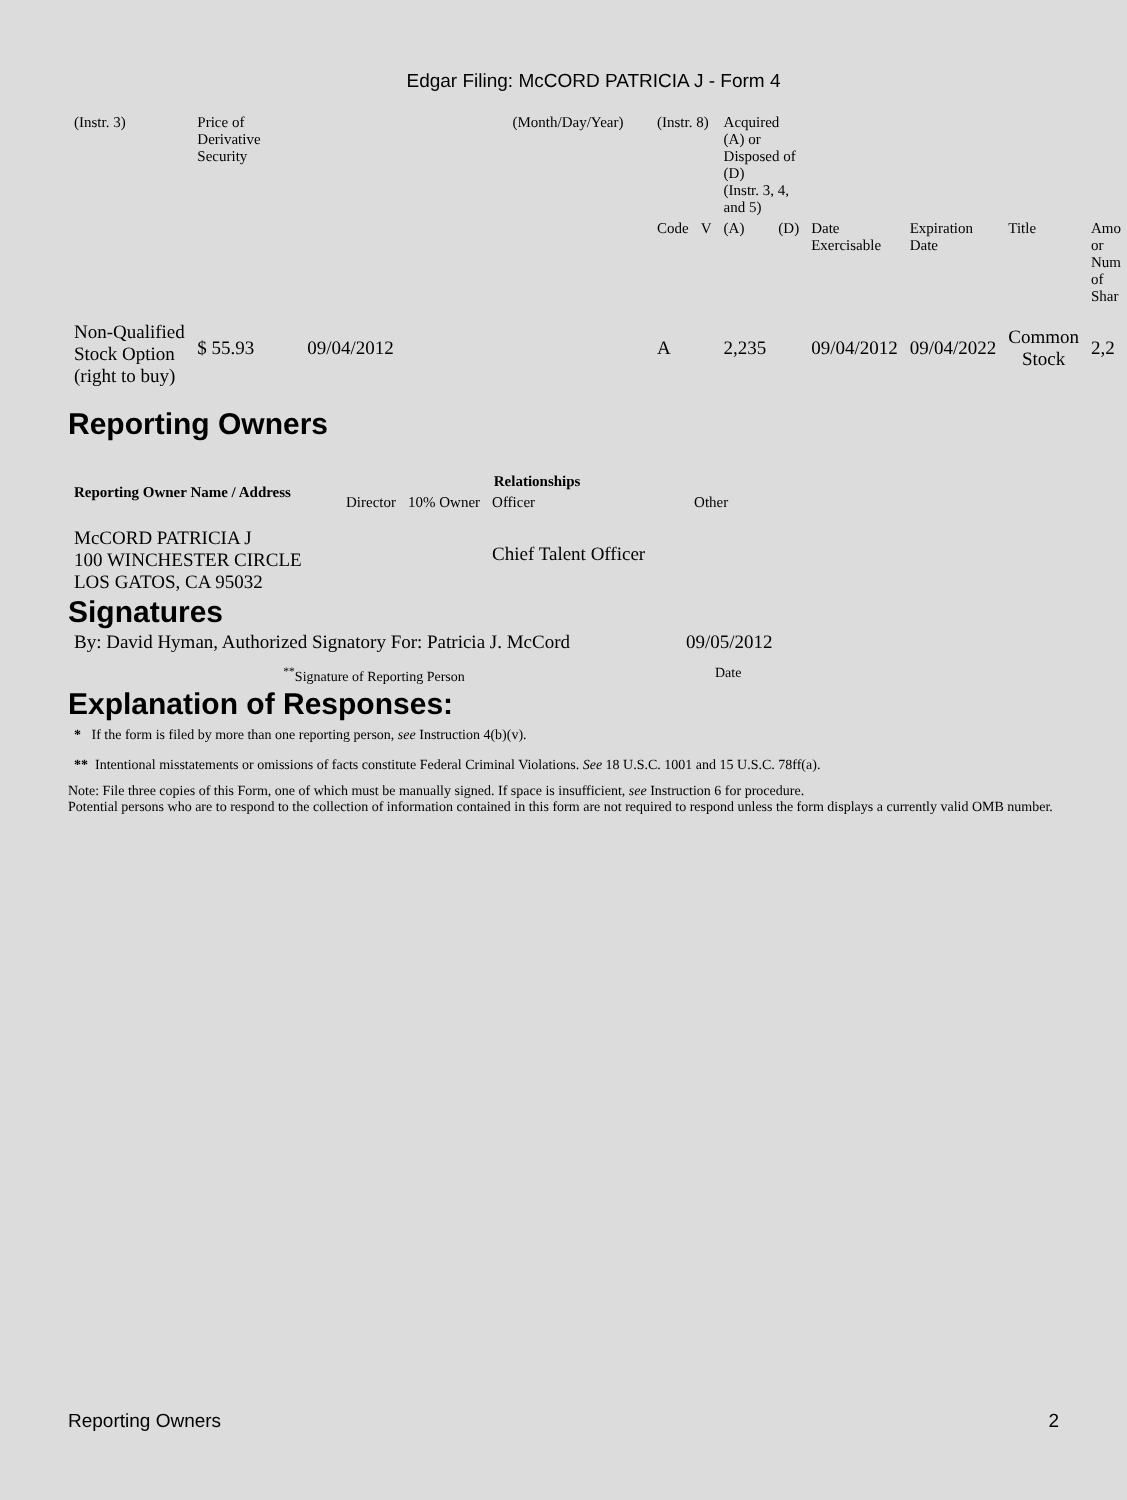Edgar Filing: McCORD PATRICIA J - Form 4
| (Instr. 3) | Price of Derivative Security | | (Month/Day/Year) | (Instr. 8) | | Acquired (A) or Disposed of (D) (Instr. 3, 4, and 5) | | | | | |
| | | | | Code | V | (A) | (D) | Date Exercisable | Expiration Date | Title | Amo or Num of Shar |
| Non-Qualified Stock Option (right to buy) | $ 55.93 | 09/04/2012 | | A | | 2,235 | | 09/04/2012 | 09/04/2022 | Common Stock | 2,2 |
Reporting Owners
| Reporting Owner Name / Address | Relationships | | | |
| --- | --- | --- | --- | --- |
| | Director | 10% Owner | Officer | Other |
| McCORD PATRICIA J 100 WINCHESTER CIRCLE LOS GATOS, CA 95032 | | | Chief Talent Officer | |
Signatures
| By: David Hyman, Authorized Signatory For: Patricia J. McCord | 09/05/2012 |
| <sup>**</sup> Signature of Reporting Person | Date |
Explanation of Responses:
* If the form is filed by more than one reporting person, see Instruction 4(b)(v).
** Intentional misstatements or omissions of facts constitute Federal Criminal Violations. See 18 U.S.C. 1001 and 15 U.S.C. 78ff(a).
Note: File three copies of this Form, one of which must be manually signed. If space is insufficient, see Instruction 6 for procedure.
Potential persons who are to respond to the collection of information contained in this form are not required to respond unless the form displays a currently valid OMB number.
Reporting Owners 2